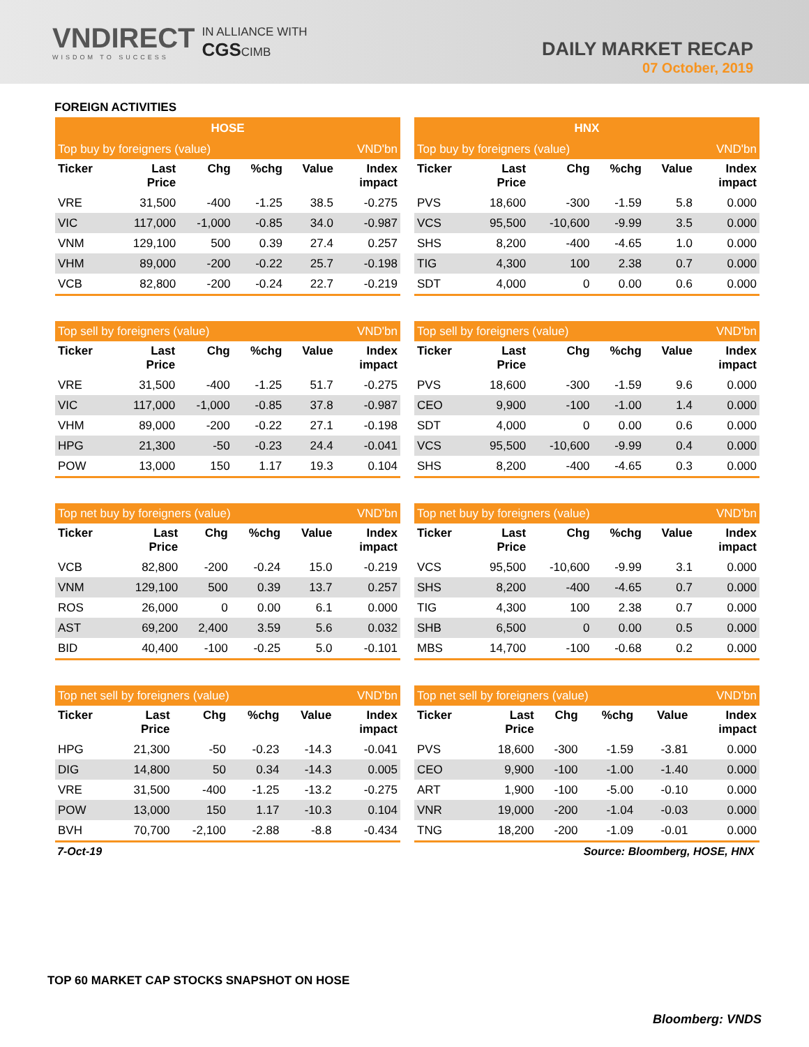VNDIRECT
WISDOM TO SUCCESS
IN ALLIANCE WITH
CGSCIMB
DAILY MARKET RECAP
07 October, 2019
FOREIGN ACTIVITIES
| HOSE | | | | | |
| --- | --- | --- | --- | --- | --- |
| Top buy by foreigners (value) | | | | | VND'bn |
| Ticker | Last Price | Chg | %chg | Value | Index impact |
| VRE | 31,500 | -400 | -1.25 | 38.5 | -0.275 |
| VIC | 117,000 | -1,000 | -0.85 | 34.0 | -0.987 |
| VNM | 129,100 | 500 | 0.39 | 27.4 | 0.257 |
| VHM | 89,000 | -200 | -0.22 | 25.7 | -0.198 |
| VCB | 82,800 | -200 | -0.24 | 22.7 | -0.219 |
| HNX | | | | | |
| --- | --- | --- | --- | --- | --- |
| Top buy by foreigners (value) | | | | | VND'bn |
| Ticker | Last Price | Chg | %chg | Value | Index impact |
| PVS | 18,600 | -300 | -1.59 | 5.8 | 0.000 |
| VCS | 95,500 | -10,600 | -9.99 | 3.5 | 0.000 |
| SHS | 8,200 | -400 | -4.65 | 1.0 | 0.000 |
| TIG | 4,300 | 100 | 2.38 | 0.7 | 0.000 |
| SDT | 4,000 | 0 | 0.00 | 0.6 | 0.000 |
| Top sell by foreigners (value) | | | | | VND'bn |
| --- | --- | --- | --- | --- | --- |
| Ticker | Last Price | Chg | %chg | Value | Index impact |
| VRE | 31,500 | -400 | -1.25 | 51.7 | -0.275 |
| VIC | 117,000 | -1,000 | -0.85 | 37.8 | -0.987 |
| VHM | 89,000 | -200 | -0.22 | 27.1 | -0.198 |
| HPG | 21,300 | -50 | -0.23 | 24.4 | -0.041 |
| POW | 13,000 | 150 | 1.17 | 19.3 | 0.104 |
| Top sell by foreigners (value) | | | | | VND'bn |
| --- | --- | --- | --- | --- | --- |
| Ticker | Last Price | Chg | %chg | Value | Index impact |
| PVS | 18,600 | -300 | -1.59 | 9.6 | 0.000 |
| CEO | 9,900 | -100 | -1.00 | 1.4 | 0.000 |
| SDT | 4,000 | 0 | 0.00 | 0.6 | 0.000 |
| VCS | 95,500 | -10,600 | -9.99 | 0.4 | 0.000 |
| SHS | 8,200 | -400 | -4.65 | 0.3 | 0.000 |
| Top net buy by foreigners (value) | | | | | VND'bn |
| --- | --- | --- | --- | --- | --- |
| Ticker | Last Price | Chg | %chg | Value | Index impact |
| VCB | 82,800 | -200 | -0.24 | 15.0 | -0.219 |
| VNM | 129,100 | 500 | 0.39 | 13.7 | 0.257 |
| ROS | 26,000 | 0 | 0.00 | 6.1 | 0.000 |
| AST | 69,200 | 2,400 | 3.59 | 5.6 | 0.032 |
| BID | 40,400 | -100 | -0.25 | 5.0 | -0.101 |
| Top net buy by foreigners (value) | | | | | VND'bn |
| --- | --- | --- | --- | --- | --- |
| Ticker | Last Price | Chg | %chg | Value | Index impact |
| VCS | 95,500 | -10,600 | -9.99 | 3.1 | 0.000 |
| SHS | 8,200 | -400 | -4.65 | 0.7 | 0.000 |
| TIG | 4,300 | 100 | 2.38 | 0.7 | 0.000 |
| SHB | 6,500 | 0 | 0.00 | 0.5 | 0.000 |
| MBS | 14,700 | -100 | -0.68 | 0.2 | 0.000 |
| Top net sell by foreigners (value) | | | | | VND'bn |
| --- | --- | --- | --- | --- | --- |
| Ticker | Last Price | Chg | %chg | Value | Index impact |
| HPG | 21,300 | -50 | -0.23 | -14.3 | -0.041 |
| DIG | 14,800 | 50 | 0.34 | -14.3 | 0.005 |
| VRE | 31,500 | -400 | -1.25 | -13.2 | -0.275 |
| POW | 13,000 | 150 | 1.17 | -10.3 | 0.104 |
| BVH | 70,700 | -2,100 | -2.88 | -8.8 | -0.434 |
| Top net sell by foreigners (value) | | | | | VND'bn |
| --- | --- | --- | --- | --- | --- |
| Ticker | Last Price | Chg | %chg | Value | Index impact |
| PVS | 18,600 | -300 | -1.59 | -3.81 | 0.000 |
| CEO | 9,900 | -100 | -1.00 | -1.40 | 0.000 |
| ART | 1,900 | -100 | -5.00 | -0.10 | 0.000 |
| VNR | 19,000 | -200 | -1.04 | -0.03 | 0.000 |
| TNG | 18,200 | -200 | -1.09 | -0.01 | 0.000 |
7-Oct-19 Source: Bloomberg, HOSE, HNX
TOP 60 MARKET CAP STOCKS SNAPSHOT ON HOSE
Bloomberg: VNDS